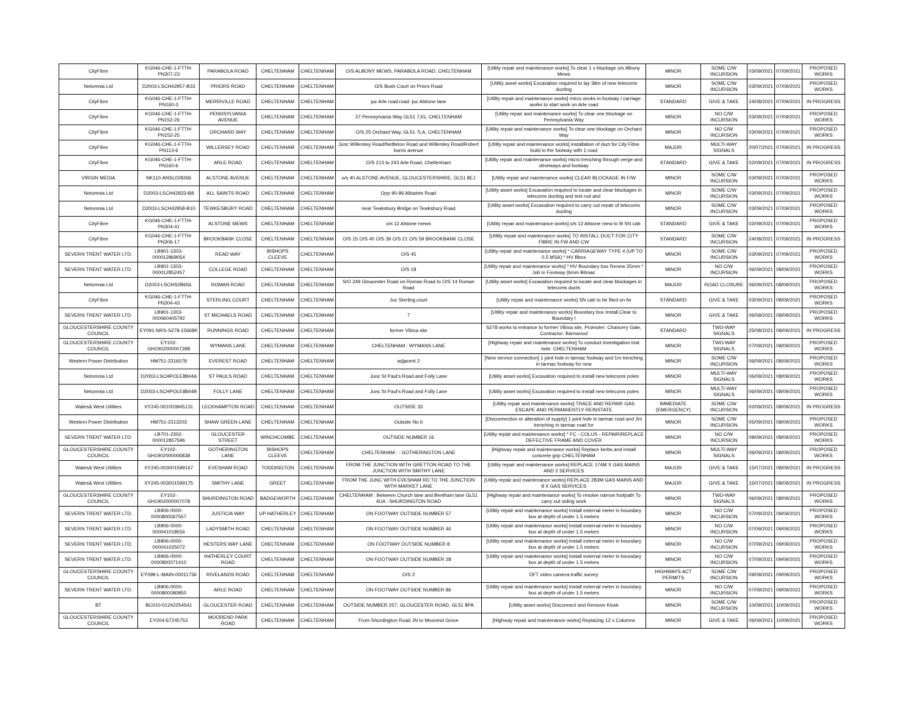| CityFibre | KG046-CHE-1-FTTH-PN307-23 | PARABOLA ROAD | CHELTENHAM | CHELTENHAM | O/S ALBONY MEWS, PARABOLA ROAD, CHELTENHAM | [Utility repair and maintenance works] To clear 1 x blockage o/s Albony Mews | MINOR | SOME C/W INCURSION | 03/09/2021 | 07/09/2021 | PROPOSED WORKS |
| Netomnia Ltd | D2003-LSCH42957-B33 | PRIORS ROAD | CHELTENHAM | CHELTENHAM | O/S Bush Court on Priors Road | [Utility asset works] Excavation required to lay 39m of new telecoms ducting | MINOR | SOME C/W INCURSION | 03/09/2021 | 07/09/2021 | PROPOSED WORKS |
| CityFibre | KG046-CHE-1-FTTH-PN160-3 | MERRIVILLE ROAD | CHELTENHAM | CHELTENHAM | juc Arle road road -juc Alstone lane | [Utility repair and maintenance works] mirco wroks in footway / carriage works to start work on Arle road | STANDARD | GIVE & TAKE | 24/08/2021 | 07/09/2021 | IN PROGRESS |
| CityFibre | KG046-CHE-1-FTTH-PN152-26 | PENNSYLVANIA AVENUE | CHELTENHAM | CHELTENHAM | 37 Pennsylvania Way GL51 7JG, CHELTENHAM | [Utility repair and maintenance works] To clear one blockage on Pennsylvania Way | MINOR | NO C/W INCURSION | 03/09/2021 | 07/09/2021 | PROPOSED WORKS |
| CityFibre | KG046-CHE-1-FTTH-PN152-25 | ORCHARD WAY | CHELTENHAM | CHELTENHAM | O/S 25 Orchard Way, GL51 7LA, CHELTENHAM | [Utility repair and maintenance works] To clear one blockage on Orchard Way | MINOR | NO C/W INCURSION | 03/09/2021 | 07/09/2021 | PROPOSED WORKS |
| CityFibre | KG046-CHE-1-FTTH-PN113-6 | WILLERSEY ROAD | CHELTENHAM | CHELTENHAM | Junc Willersley Road/Nettleton Road and Willersley Road/Robert burns avenue | [Utility repair and maintenance works] installation of duct for City Fibre build in the footway with 1 road | MAJOR | MULTI-WAY SIGNALS | 20/07/2021 | 07/09/2021 | IN PROGRESS |
| CityFibre | KG046-CHE-1-FTTH-PN160-6 | ARLE ROAD | CHELTENHAM | CHELTENHAM | O/S 213 to 243 Arle Road, Cheltenham | [Utility repair and maintenance works] micro trenching through verge and driveways and footway | STANDARD | GIVE & TAKE | 02/09/2021 | 07/09/2021 | IN PROGRESS |
| VIRGIN MEDIA | NK110-ANSL028266 | ALSTONE AVENUE | CHELTENHAM | CHELTENHAM | o/s 40 ALSTONE AVENUE, GLOUCESTERSHIRE, GL51 8EJ | [Utility repair and maintenance works] CLEAR BLOCKAGE IN F/W | MINOR | SOME C/W INCURSION | 03/09/2021 | 07/09/2021 | PROPOSED WORKS |
| Netomnia Ltd | D2003-LSCH42933-B8 | ALL SAINTS ROAD | CHELTENHAM | CHELTENHAM | Opp 90-96 Allsaints Road | [Utility asset works] Excavation required to locate and clear blockages in telecoms ducting and test rod and | MINOR | SOME C/W INCURSION | 03/09/2021 | 07/09/2021 | PROPOSED WORKS |
| Netomnia Ltd | D2003-LSCH42958-B10 | TEWKESBURY ROAD | CHELTENHAM | CHELTENHAM | near Tewksbury Bridge on Tewksbury Road | [Utility asset works] Excavation required to carry out repair of telecoms ducting | MINOR | SOME C/W INCURSION | 03/09/2021 | 07/09/2021 | PROPOSED WORKS |
| CityFibre | KG046-CHE-1-FTTH-PN304-41 | ALSTONE MEWS | CHELTENHAM | CHELTENHAM | o/s 12 Alstone mews | [Utility repair and maintenance works] o/s 12 Alstone mew to fit SN cab | STANDARD | GIVE & TAKE | 02/09/2021 | 07/09/2021 | PROPOSED WORKS |
| CityFibre | KG046-CHE-1-FTTH-PN306-17 | BROOKBANK CLOSE | CHELTENHAM | CHELTENHAM | O/S 15 O/S 40 O/S 39 O/S 21 O/S 59 BROOKBANK CLOSE | [Utility repair and maintenance works] TO INSTALL DUCT FOR CITY FIBRE IN FW AND CW | STANDARD | SOME C/W INCURSION | 24/08/2021 | 07/09/2021 | IN PROGRESS |
| SEVERN TRENT WATER LTD. | LB901-1303-000012869054 | READ WAY | BISHOPS CLEEVE | CHELTENHAM | O/S 45 | [Utility repair and maintenance works] * CARRIAGEWAY TYPE 4 (UP TO 0.5 MSA) * HV Bbox | MINOR | SOME C/W INCURSION | 03/09/2021 | 07/09/2021 | PROPOSED WORKS |
| SEVERN TRENT WATER LTD. | LB901-1303-000012852457 | COLLEGE ROAD | CHELTENHAM | CHELTENHAM | O/S 18 | [Utility repair and maintenance works] * HV Boundary box Renew 25mm * Job in Footway (6mm Bitmac | MINOR | NO C/W INCURSION | 06/09/2021 | 08/09/2021 | PROPOSED WORKS |
| Netomnia Ltd | D2003-LSCHS2B6NL | ROMAN ROAD | CHELTENHAM | CHELTENHAM | S/O 249 Gloucester Road on Roman Road to O/S 14 Roman Road | [Utility asset works] Excavation required to locate and clear blockages in telecoms ducts | MAJOR | ROAD CLOSURE | 06/09/2021 | 08/09/2021 | PROPOSED WORKS |
| CityFibre | KG046-CHE-1-FTTH-PN304-43 | STERLING COURT | CHELTENHAM | CHELTENHAM | Juc Sterling court | [Utility repair and maintenance works] SN cab to be fited on fw | STANDARD | GIVE & TAKE | 03/09/2021 | 08/09/2021 | PROPOSED WORKS |
| SEVERN TRENT WATER LTD. | LB901-1303-000060405792 | ST MICHAELS ROAD | CHELTENHAM | CHELTENHAM | 7 | [Utility repair and maintenance works] Boundary box Install,Clear to Boundary l | MINOR | GIVE & TAKE | 06/09/2021 | 08/09/2021 | PROPOSED WORKS |
| GLOUCESTERSHIRE COUNTY COUNCIL | EY091-NRS-S278-15668K | RUNNINGS ROAD | CHELTENHAM | CHELTENHAM | former Vibixa site | S278 works to entrance to former Vibixa site, Promoter: Chancery Gate, Contractor: Barnwood | STANDARD | TWO-WAY SIGNALS | 25/08/2021 | 08/09/2021 | IN PROGRESS |
| GLOUCESTERSHIRE COUNTY COUNCIL | EY102-GH1902000007398 | WYMANS LANE | CHELTENHAM | CHELTENHAM | CHELTENHAM : WYMANS LANE | [Highway repair and maintenance works] To conduct investigation trial hole. CHELTENHAM | MINOR | TWO-WAY SIGNALS | 07/09/2021 | 08/09/2021 | PROPOSED WORKS |
| Western Power Distribution | HM751-2316079 | EVEREST ROAD | CHELTENHAM | CHELTENHAM | adjacent 2 | [New service connection] 1 joint hole in tarmac footway and 1m trenching in tarmac footway for new | MINOR | SOME C/W INCURSION | 06/09/2021 | 08/09/2021 | PROPOSED WORKS |
| Netomnia Ltd | D2003-LSCHPOLE8844A | ST PAULS ROAD | CHELTENHAM | CHELTENHAM | Junc St Paul's Road and Folly Lane | [Utility asset works] Excavation required to install new telecoms poles | MINOR | MULTI-WAY SIGNALS | 06/09/2021 | 08/09/2021 | PROPOSED WORKS |
| Netomnia Ltd | D2003-LSCHPOLE8844B | FOLLY LANE | CHELTENHAM | CHELTENHAM | Junc St Paul's Road and Folly Lane | [Utility asset works] Excavation required to install new telecoms poles | MINOR | MULTI-WAY SIGNALS | 06/09/2021 | 08/09/2021 | PROPOSED WORKS |
| Wales& West Utilities | XY245-001003945131 | LECKHAMPTON ROAD | CHELTENHAM | CHELTENHAM | OUTSIDE 33 | [Utility repair and maintenance works] TRACE AND REPAIR GAS ESCAPE AND PERMANENTLY REINSTATE | IMMEDIATE (EMERGENCY) | SOME C/W INCURSION | 02/09/2021 | 08/09/2021 | IN PROGRESS |
| Western Power Distribution | HM751-2313203 | SHAW GREEN LANE | CHELTENHAM | CHELTENHAM | Outside No 6 | [Disconnection or alteration of supply] 1 joint hole in tarmac road and 2m trenching in tarmac road for | MINOR | SOME C/W INCURSION | 05/09/2021 | 08/09/2021 | PROPOSED WORKS |
| SEVERN TRENT WATER LTD. | LB701-2302-000012857596 | GLOUCESTER STREET | WINCHCOMBE | CHELTENHAM | OUTSIDE NUMBER 16 | [Utility repair and maintenance works] * FC - COLUS - REPAIR/REPLACE DEFECTIVE FRAME AND COVER | MINOR | NO C/W INCURSION | 08/09/2021 | 08/09/2021 | PROPOSED WORKS |
| GLOUCESTERSHIRE COUNTY COUNCIL | EY102-GH1902000006838 | GOTHERINGTON LANE | BISHOPS CLEEVE | CHELTENHAM | CHELTENHAM : : GOTHERINGTON LANE | [Highway repair and maintenance works] Replace kerbs and install concrete grip CHELTENHAM | MINOR | MULTI-WAY SIGNALS | 06/09/2021 | 08/09/2021 | PROPOSED WORKS |
| Wales& West Utilities | XY245-003001599167 | EVESHAM ROAD | TODDINGTON | CHELTENHAM | FROM THE JUNCTION WITH GRETTON ROAD TO THE JUNCTION WITH SMITHY LANE | [Utility repair and maintenance works] REPLACE 174M X GAS MAINS AND 2 SERVICES | MAJOR | GIVE & TAKE | 15/07/2021 | 08/09/2021 | IN PROGRESS |
| Wales& West Utilities | XY245-003001599175 | SMITHY LANE | GREET | CHELTENHAM | FROM THE JUNC WITH EVESHAM RD TO THE JUNCTION WITH MARKET LANE | [Utility repair and maintenance works] REPLACE 283M GAS MAINS AND 8 X GAS SERVICES | MAJOR | GIVE & TAKE | 15/07/2021 | 08/09/2021 | IN PROGRESS |
| GLOUCESTERSHIRE COUNTY COUNCIL | EY102-GH1902000007078 | SHURDINGTON ROAD | BADGEWORTH | CHELTENHAM | CHELTENHAM : Between Church lane and Bentham lane GL51 4UA : SHURDINGTON ROAD | [Highway repair and maintenance works] To resolve narrow footpath To carry out siding work | MINOR | TWO-WAY SIGNALS | 06/09/2021 | 08/09/2021 | PROPOSED WORKS |
| SEVERN TRENT WATER LTD. | LB906-0000-0000800067557 | JUSTICIA WAY | UP HATHERLEY | CHELTENHAM | ON FOOTWAY OUTSIDE NUMBER 57 | [Utility repair and maintenance works] Install external meter in boundary box at depth of under 1.5 meters | MINOR | NO C/W INCURSION | 07/09/2021 | 09/09/2021 | PROPOSED WORKS |
| SEVERN TRENT WATER LTD. | LB906-0000-000041018556 | LADYSMITH ROAD | CHELTENHAM | CHELTENHAM | ON FOOTWAY OUTSIDE NUMBER 46 | [Utility repair and maintenance works] Install external meter in boundary box at depth of under 1.5 meters | MINOR | NO C/W INCURSION | 07/09/2021 | 09/09/2021 | PROPOSED WORKS |
| SEVERN TRENT WATER LTD. | LB906-0000-000041025072 | HESTERS WAY LANE | CHELTENHAM | CHELTENHAM | ON FOOTWAY OUTSIDE NUMBER 8 | [Utility repair and maintenance works] Install external meter in boundary box at depth of under 1.5 meters | MINOR | NO C/W INCURSION | 07/09/2021 | 09/09/2021 | PROPOSED WORKS |
| SEVERN TRENT WATER LTD. | LB906-0000-0000800071410 | HATHERLEY COURT ROAD | CHELTENHAM | CHELTENHAM | ON FOOTWAY OUTSIDE NUMBER 28 | [Utility repair and maintenance works] Install external meter in boundary box at depth of under 1.5 meters | MINOR | NO C/W INCURSION | 07/09/2021 | 09/09/2021 | PROPOSED WORKS |
| GLOUCESTERSHIRE COUNTY COUNCIL | EY099-L-MAIN-00011736 | RIVELANDS ROAD | CHELTENHAM | CHELTENHAM | O/S 2 | DFT video camera traffic survey | HIGHWAYS ACT PERMITS | SOME C/W INCURSION | 09/09/2021 | 09/09/2021 | PROPOSED WORKS |
| SEVERN TRENT WATER LTD. | LB906-0000-0000800080850 | ARLE ROAD | CHELTENHAM | CHELTENHAM | ON FOOTWAY OUTSIDE NUMBER 86 | [Utility repair and maintenance works] Install external meter in boundary box at depth of under 1.5 meters | MINOR | NO C/W INCURSION | 07/09/2021 | 09/09/2021 | PROPOSED WORKS |
| BT | BC010-01242254541 | GLOUCESTER ROAD | CHELTENHAM | CHELTENHAM | OUTSIDE NUMBER 257, GLOUCESTER ROAD, GL51 8PA | [Utility asset works] Disconnect and Remove Kiosk | MINOR | SOME C/W INCURSION | 10/09/2021 | 10/09/2021 | PROPOSED WORKS |
| GLOUCESTERSHIRE COUNTY COUNCIL | EY204-67245753 | MOOREND PARK ROAD | CHELTENHAM | CHELTENHAM | From Shurdington Road JN to Moorend Grove | [Highway repair and maintenance works] Replacing 12 x Columns | MINOR | GIVE & TAKE | 06/09/2021 | 10/09/2021 | PROPOSED WORKS |